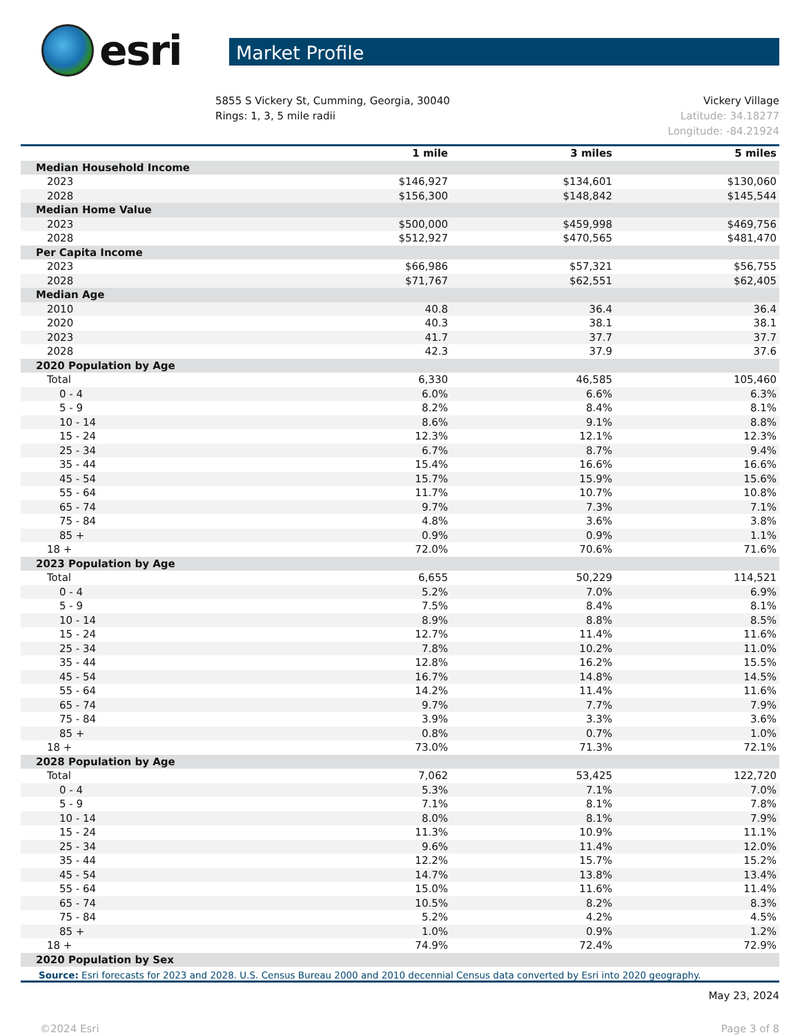esri
Market Profile
5855 S Vickery St, Cumming, Georgia, 30040
Rings: 1, 3, 5 mile radii
Vickery Village
Latitude: 34.18277
Longitude: -84.21924
| | 1 mile | 3 miles | 5 miles |
| --- | --- | --- | --- |
| Median Household Income | | | |
| 2023 | $146,927 | $134,601 | $130,060 |
| 2028 | $156,300 | $148,842 | $145,544 |
| Median Home Value | | | |
| 2023 | $500,000 | $459,998 | $469,756 |
| 2028 | $512,927 | $470,565 | $481,470 |
| Per Capita Income | | | |
| 2023 | $66,986 | $57,321 | $56,755 |
| 2028 | $71,767 | $62,551 | $62,405 |
| Median Age | | | |
| 2010 | 40.8 | 36.4 | 36.4 |
| 2020 | 40.3 | 38.1 | 38.1 |
| 2023 | 41.7 | 37.7 | 37.7 |
| 2028 | 42.3 | 37.9 | 37.6 |
| 2020 Population by Age | | | |
| Total | 6,330 | 46,585 | 105,460 |
| 0 - 4 | 6.0% | 6.6% | 6.3% |
| 5 - 9 | 8.2% | 8.4% | 8.1% |
| 10 - 14 | 8.6% | 9.1% | 8.8% |
| 15 - 24 | 12.3% | 12.1% | 12.3% |
| 25 - 34 | 6.7% | 8.7% | 9.4% |
| 35 - 44 | 15.4% | 16.6% | 16.6% |
| 45 - 54 | 15.7% | 15.9% | 15.6% |
| 55 - 64 | 11.7% | 10.7% | 10.8% |
| 65 - 74 | 9.7% | 7.3% | 7.1% |
| 75 - 84 | 4.8% | 3.6% | 3.8% |
| 85 + | 0.9% | 0.9% | 1.1% |
| 18 + | 72.0% | 70.6% | 71.6% |
| 2023 Population by Age | | | |
| Total | 6,655 | 50,229 | 114,521 |
| 0 - 4 | 5.2% | 7.0% | 6.9% |
| 5 - 9 | 7.5% | 8.4% | 8.1% |
| 10 - 14 | 8.9% | 8.8% | 8.5% |
| 15 - 24 | 12.7% | 11.4% | 11.6% |
| 25 - 34 | 7.8% | 10.2% | 11.0% |
| 35 - 44 | 12.8% | 16.2% | 15.5% |
| 45 - 54 | 16.7% | 14.8% | 14.5% |
| 55 - 64 | 14.2% | 11.4% | 11.6% |
| 65 - 74 | 9.7% | 7.7% | 7.9% |
| 75 - 84 | 3.9% | 3.3% | 3.6% |
| 85 + | 0.8% | 0.7% | 1.0% |
| 18 + | 73.0% | 71.3% | 72.1% |
| 2028 Population by Age | | | |
| Total | 7,062 | 53,425 | 122,720 |
| 0 - 4 | 5.3% | 7.1% | 7.0% |
| 5 - 9 | 7.1% | 8.1% | 7.8% |
| 10 - 14 | 8.0% | 8.1% | 7.9% |
| 15 - 24 | 11.3% | 10.9% | 11.1% |
| 25 - 34 | 9.6% | 11.4% | 12.0% |
| 35 - 44 | 12.2% | 15.7% | 15.2% |
| 45 - 54 | 14.7% | 13.8% | 13.4% |
| 55 - 64 | 15.0% | 11.6% | 11.4% |
| 65 - 74 | 10.5% | 8.2% | 8.3% |
| 75 - 84 | 5.2% | 4.2% | 4.5% |
| 85 + | 1.0% | 0.9% | 1.2% |
| 18 + | 74.9% | 72.4% | 72.9% |
| 2020 Population by Sex | | | |
Source: Esri forecasts for 2023 and 2028. U.S. Census Bureau 2000 and 2010 decennial Census data converted by Esri into 2020 geography.
May 23, 2024
©2024 Esri Page 3 of 8